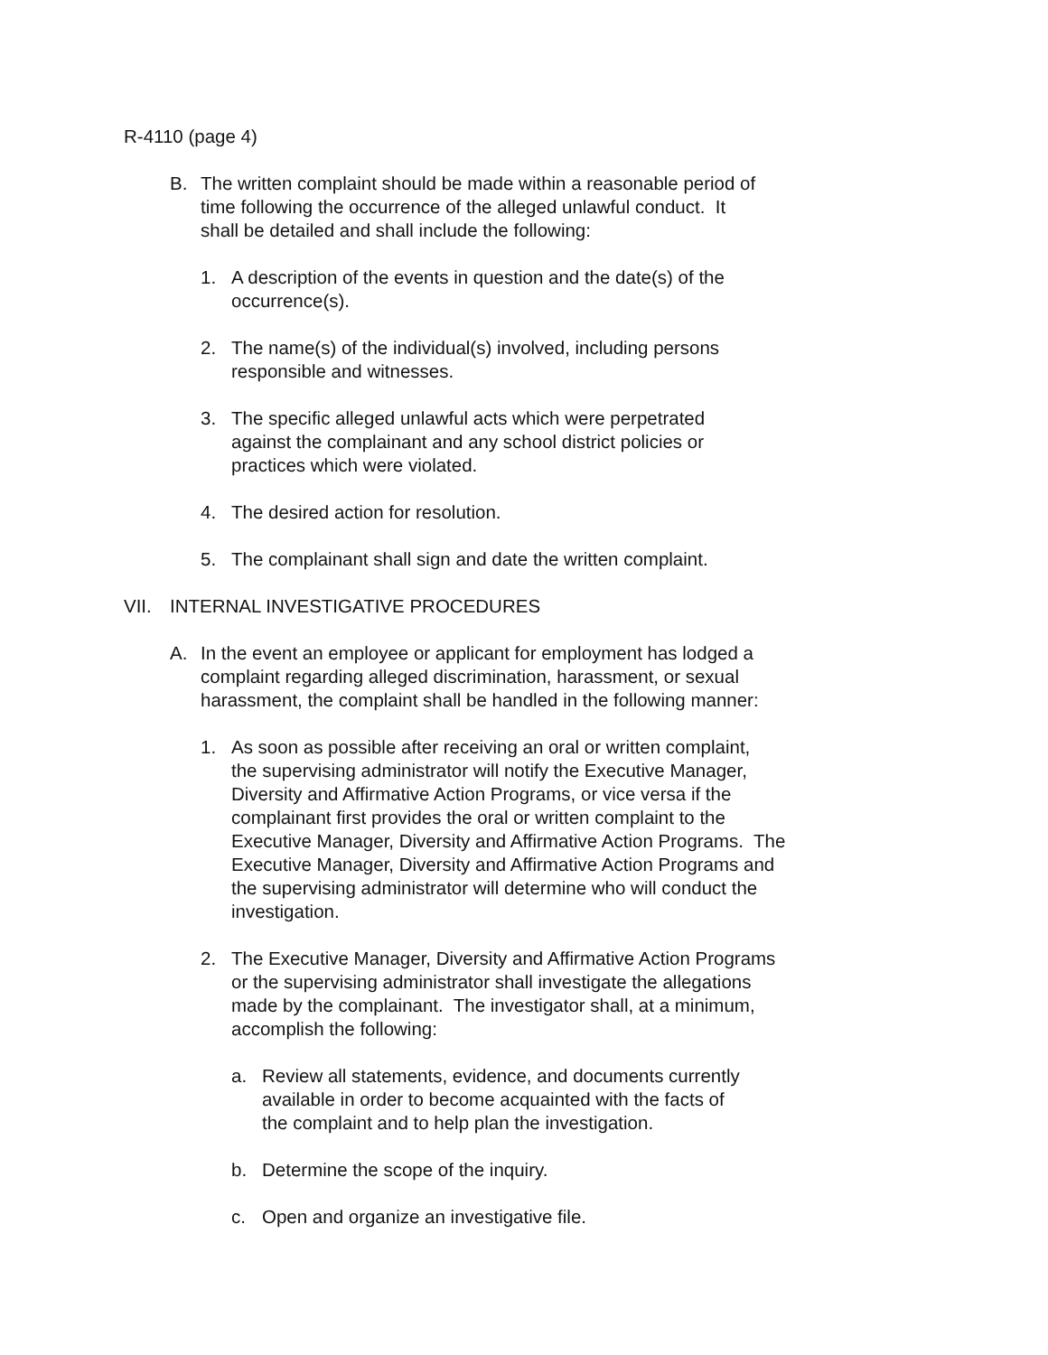R-4110 (page 4)
B. The written complaint should be made within a reasonable period of
time following the occurrence of the alleged unlawful conduct. It
shall be detailed and shall include the following:
1. A description of the events in question and the date(s) of the
occurrence(s).
2. The name(s) of the individual(s) involved, including persons
responsible and witnesses.
3. The specific alleged unlawful acts which were perpetrated
against the complainant and any school district policies or
practices which were violated.
4. The desired action for resolution.
5. The complainant shall sign and date the written complaint.
VII. INTERNAL INVESTIGATIVE PROCEDURES
A. In the event an employee or applicant for employment has lodged a
complaint regarding alleged discrimination, harassment, or sexual
harassment, the complaint shall be handled in the following manner:
1. As soon as possible after receiving an oral or written complaint,
the supervising administrator will notify the Executive Manager,
Diversity and Affirmative Action Programs, or vice versa if the
complainant first provides the oral or written complaint to the
Executive Manager, Diversity and Affirmative Action Programs. The
Executive Manager, Diversity and Affirmative Action Programs and
the supervising administrator will determine who will conduct the
investigation.
2. The Executive Manager, Diversity and Affirmative Action Programs
or the supervising administrator shall investigate the allegations
made by the complainant. The investigator shall, at a minimum,
accomplish the following:
a. Review all statements, evidence, and documents currently
available in order to become acquainted with the facts of
the complaint and to help plan the investigation.
b. Determine the scope of the inquiry.
c. Open and organize an investigative file.